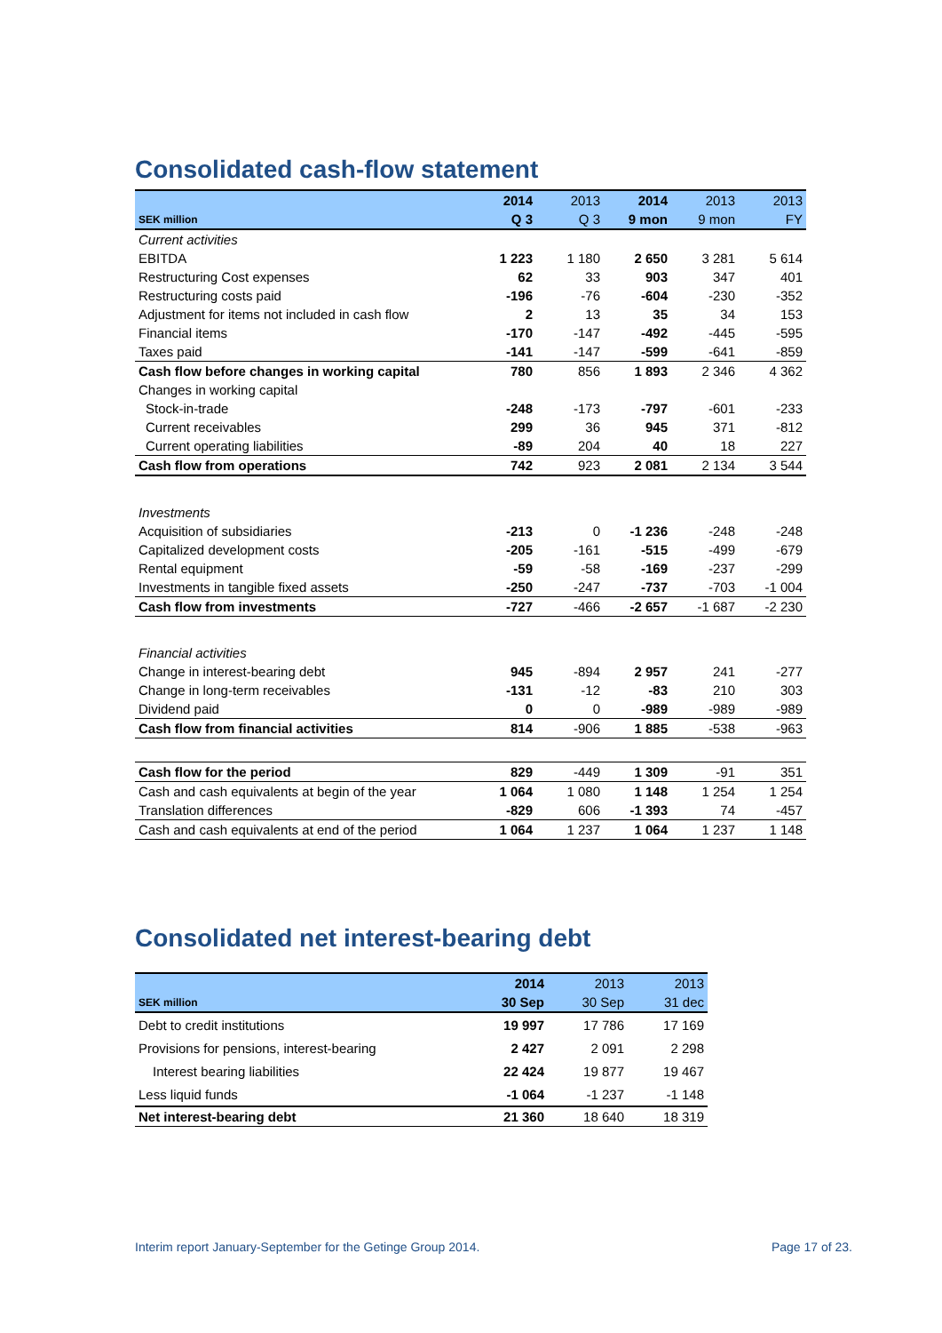Consolidated cash-flow statement
| | 2014 | 2013 | 2014 | 2013 | 2013 |
| --- | --- | --- | --- | --- | --- |
| SEK million | Q 3 | Q 3 | 9 mon | 9 mon | FY |
| Current activities | | | | | |
| EBITDA | 1 223 | 1 180 | 2 650 | 3 281 | 5 614 |
| Restructuring Cost expenses | 62 | 33 | 903 | 347 | 401 |
| Restructuring costs paid | -196 | -76 | -604 | -230 | -352 |
| Adjustment for items not included in cash flow | 2 | 13 | 35 | 34 | 153 |
| Financial items | -170 | -147 | -492 | -445 | -595 |
| Taxes paid | -141 | -147 | -599 | -641 | -859 |
| Cash flow before changes in working capital | 780 | 856 | 1 893 | 2 346 | 4 362 |
| Changes in working capital | | | | | |
| Stock-in-trade | -248 | -173 | -797 | -601 | -233 |
| Current receivables | 299 | 36 | 945 | 371 | -812 |
| Current operating liabilities | -89 | 204 | 40 | 18 | 227 |
| Cash flow from operations | 742 | 923 | 2 081 | 2 134 | 3 544 |
| Investments | | | | | |
| Acquisition of subsidiaries | -213 | 0 | -1 236 | -248 | -248 |
| Capitalized development costs | -205 | -161 | -515 | -499 | -679 |
| Rental equipment | -59 | -58 | -169 | -237 | -299 |
| Investments in tangible fixed assets | -250 | -247 | -737 | -703 | -1 004 |
| Cash flow from investments | -727 | -466 | -2 657 | -1 687 | -2 230 |
| Financial activities | | | | | |
| Change in interest-bearing debt | 945 | -894 | 2 957 | 241 | -277 |
| Change in long-term receivables | -131 | -12 | -83 | 210 | 303 |
| Dividend paid | 0 | 0 | -989 | -989 | -989 |
| Cash flow from financial activities | 814 | -906 | 1 885 | -538 | -963 |
| Cash flow for the period | 829 | -449 | 1 309 | -91 | 351 |
| Cash and cash equivalents at begin of the year | 1 064 | 1 080 | 1 148 | 1 254 | 1 254 |
| Translation differences | -829 | 606 | -1 393 | 74 | -457 |
| Cash and cash equivalents at end of the period | 1 064 | 1 237 | 1 064 | 1 237 | 1 148 |
Consolidated net interest-bearing debt
| | 2014 | 2013 | 2013 |
| --- | --- | --- | --- |
| SEK million | 30 Sep | 30 Sep | 31 dec |
| Debt to credit institutions | 19 997 | 17 786 | 17 169 |
| Provisions for pensions, interest-bearing | 2 427 | 2 091 | 2 298 |
| Interest bearing liabilities | 22 424 | 19 877 | 19 467 |
| Less liquid funds | -1 064 | -1 237 | -1 148 |
| Net interest-bearing debt | 21 360 | 18 640 | 18 319 |
Interim report January-September for the Getinge Group 2014. Page 17 of 23.